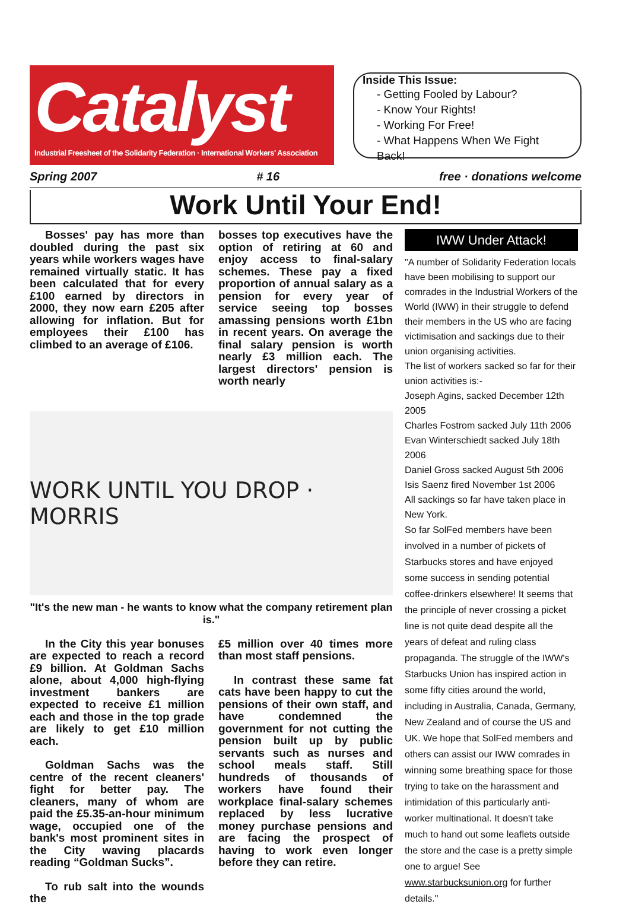Catalyst
Industrial Freesheet of the Solidarity Federation · International Workers' Association
Inside This Issue:
- Getting Fooled by Labour?
- Know Your Rights!
- Working For Free!
- What Happens When We Fight Back!
Spring 2007 # 16 free · donations welcome
Work Until Your End!
Bosses' pay has more than doubled during the past six years while workers wages have remained virtually static. It has been calculated that for every £100 earned by directors in 2000, they now earn £205 after allowing for inflation. But for employees their £100 has climbed to an average of £106.
bosses top executives have the option of retiring at 60 and enjoy access to final-salary schemes. These pay a fixed proportion of annual salary as a pension for every year of service seeing top bosses amassing pensions worth £1bn in recent years. On average the final salary pension is worth nearly £3 million each. The largest directors' pension is worth nearly
WORK UNTIL YOU DROP · MORRIS
"It's the new man - he wants to know what the company retirement plan is."
In the City this year bonuses are expected to reach a record £9 billion. At Goldman Sachs alone, about 4,000 high-flying investment bankers are expected to receive £1 million each and those in the top grade are likely to get £10 million each.
Goldman Sachs was the centre of the recent cleaners' fight for better pay. The cleaners, many of whom are paid the £5.35-an-hour minimum wage, occupied one of the bank's most prominent sites in the City waving placards reading “Goldman Sucks”.
To rub salt into the wounds the
£5 million over 40 times more than most staff pensions.
In contrast these same fat cats have been happy to cut the pensions of their own staff, and have condemned the government for not cutting the pension built up by public servants such as nurses and school meals staff. Still hundreds of thousands of workers have found their workplace final-salary schemes replaced by less lucrative money purchase pensions and are facing the prospect of having to work even longer before they can retire.
IWW Under Attack!
"A number of Solidarity Federation locals have been mobilising to support our comrades in the Industrial Workers of the World (IWW) in their struggle to defend their members in the US who are facing victimisation and sackings due to their union organising activities.
The list of workers sacked so far for their union activities is:-
Joseph Agins, sacked December 12th 2005
Charles Fostrom sacked July 11th 2006
Evan Winterschiedt sacked July 18th 2006
Daniel Gross sacked August 5th 2006
Isis Saenz fired November 1st 2006
All sackings so far have taken place in New York.
So far SolFed members have been involved in a number of pickets of Starbucks stores and have enjoyed some success in sending potential coffee-drinkers elsewhere! It seems that the principle of never crossing a picket line is not quite dead despite all the years of defeat and ruling class propaganda. The struggle of the IWW's Starbucks Union has inspired action in some fifty cities around the world, including in Australia, Canada, Germany, New Zealand and of course the US and UK. We hope that SolFed members and others can assist our IWW comrades in winning some breathing space for those trying to take on the harassment and intimidation of this particularly anti-worker multinational. It doesn't take much to hand out some leaflets outside the store and the case is a pretty simple one to argue! See www.starbucksunion.org for further details."